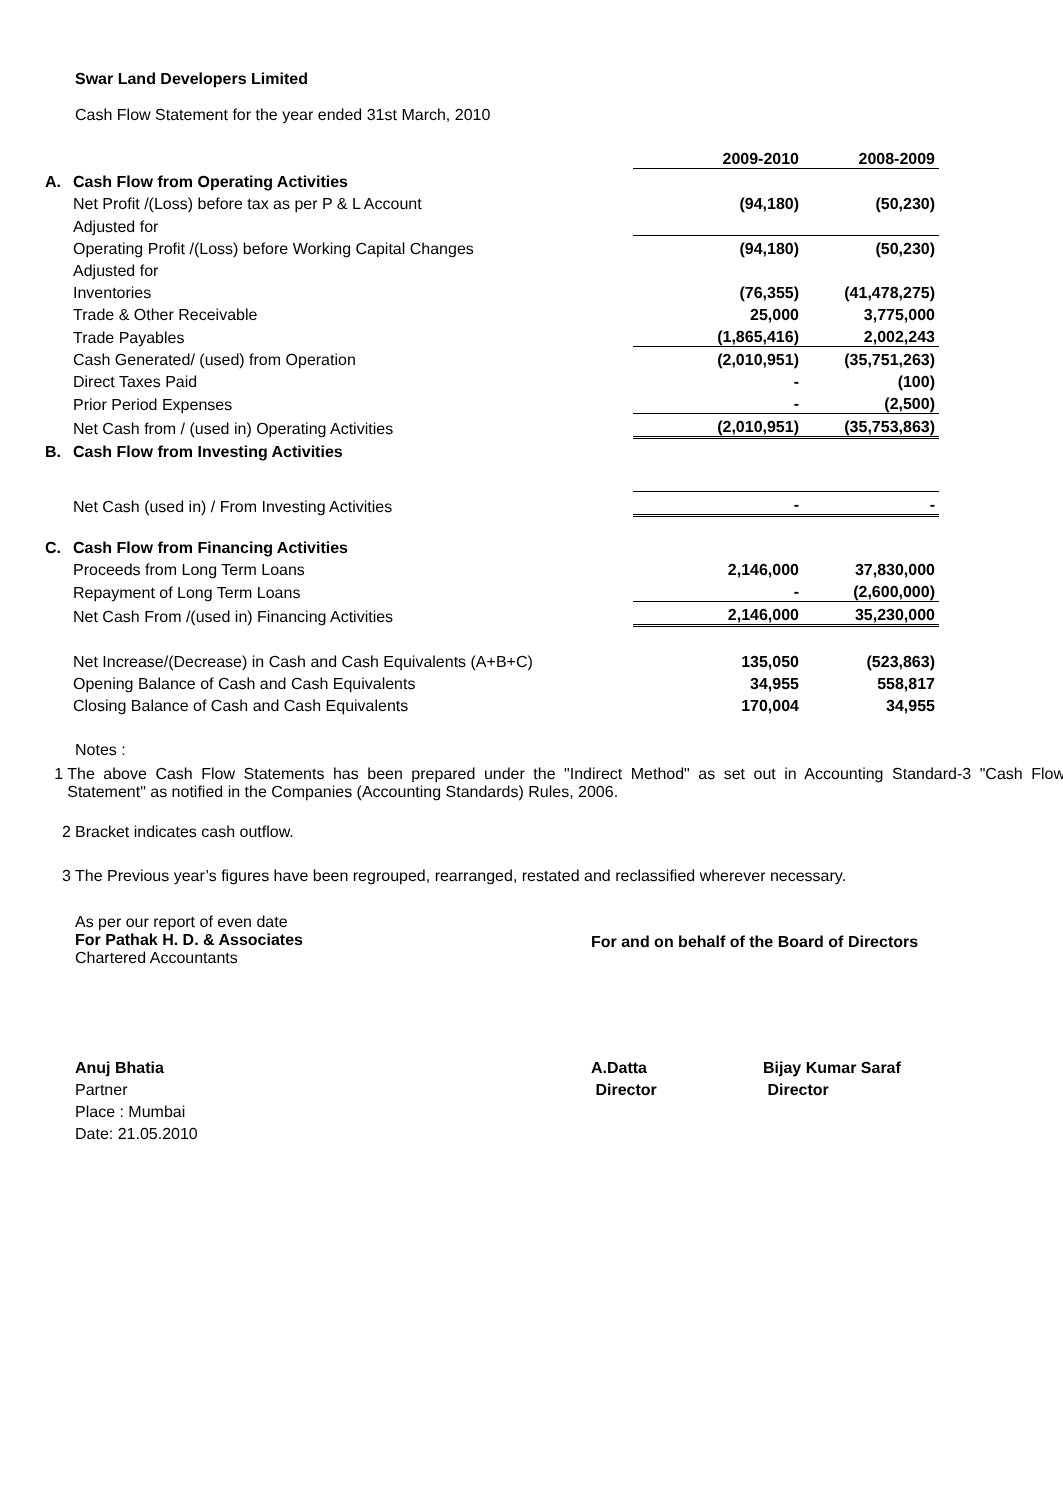Swar Land Developers Limited
Cash Flow Statement for the year ended 31st March, 2010
| | | 2009-2010 | 2008-2009 |
| A. | Cash Flow from Operating Activities | | |
| | Net Profit /(Loss) before tax as per P & L Account | (94,180) | (50,230) |
| | Adjusted for | | |
| | Operating Profit /(Loss) before Working Capital Changes | (94,180) | (50,230) |
| | Adjusted for | | |
| | Inventories | (76,355) | (41,478,275) |
| | Trade & Other Receivable | 25,000 | 3,775,000 |
| | Trade Payables | (1,865,416) | 2,002,243 |
| | Cash Generated/ (used) from Operation | (2,010,951) | (35,751,263) |
| | Direct Taxes Paid | - | (100) |
| | Prior Period Expenses | - | (2,500) |
| | Net Cash from / (used in) Operating Activities | (2,010,951) | (35,753,863) |
| B. | Cash Flow from Investing Activities | | |
| | Net Cash (used in) / From Investing Activities | - | - |
| C. | Cash Flow from Financing Activities | | |
| | Proceeds from Long Term Loans | 2,146,000 | 37,830,000 |
| | Repayment of Long Term Loans | - | (2,600,000) |
| | Net Cash From /(used in) Financing Activities | 2,146,000 | 35,230,000 |
| | Net Increase/(Decrease) in Cash and Cash Equivalents (A+B+C) | 135,050 | (523,863) |
| | Opening Balance of Cash and Cash Equivalents | 34,955 | 558,817 |
| | Closing Balance of Cash and Cash Equivalents | 170,004 | 34,955 |
Notes :
1 The above Cash Flow Statements has been prepared under the "Indirect Method" as set out in Accounting Standard-3 "Cash Flow Statement" as notified in the Companies (Accounting Standards) Rules, 2006.
2 Bracket indicates cash outflow.
3 The Previous year’s figures have been regrouped, rearranged, restated and reclassified wherever necessary.
As per our report of even date
For Pathak H. D. & Associates
Chartered Accountants
For and on behalf of the Board of Directors
Anuj Bhatia
Partner
Place : Mumbai
Date: 21.05.2010
A.Datta
Director
Bijay Kumar Saraf
Director